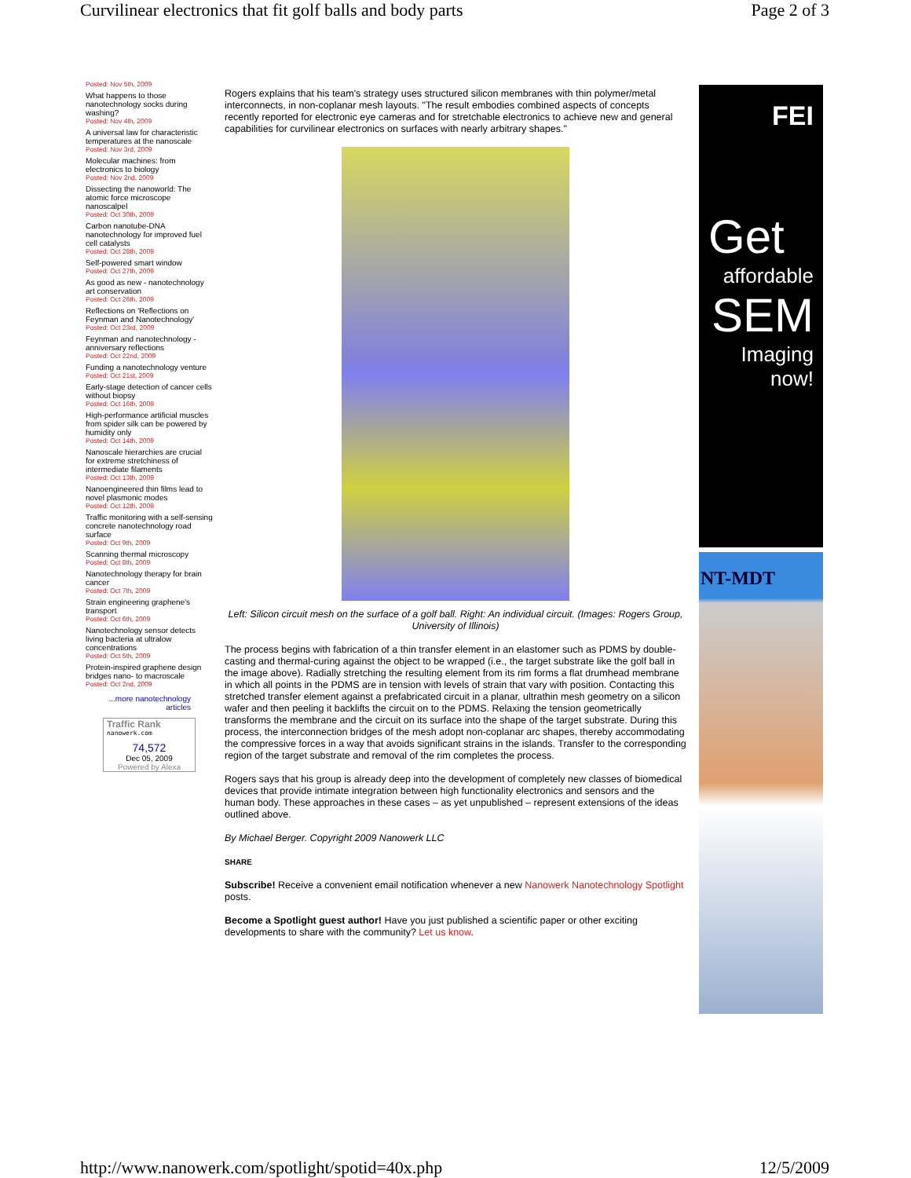Curvilinear electronics that fit golf balls and body parts Page 2 of 3
Posted: Nov 5th, 2009
What happens to those nanotechnology socks during washing?
Posted: Nov 4th, 2009
A universal law for characteristic temperatures at the nanoscale
Posted: Nov 3rd, 2009
Molecular machines: from electronics to biology
Posted: Nov 2nd, 2009
Dissecting the nanoworld: The atomic force microscope nanoscalpel
Posted: Oct 30th, 2009
Carbon nanotube-DNA nanotechnology for improved fuel cell catalysts
Posted: Oct 28th, 2009
Self-powered smart window
Posted: Oct 27th, 2009
As good as new - nanotechnology art conservation
Posted: Oct 26th, 2009
Reflections on 'Reflections on Feynman and Nanotechnology'
Posted: Oct 23rd, 2009
Feynman and nanotechnology - anniversary reflections
Posted: Oct 22nd, 2009
Funding a nanotechnology venture
Posted: Oct 21st, 2009
Early-stage detection of cancer cells without biopsy
Posted: Oct 16th, 2009
High-performance artificial muscles from spider silk can be powered by humidity only
Posted: Oct 14th, 2009
Nanoscale hierarchies are crucial for extreme stretchiness of intermediate filaments
Posted: Oct 13th, 2009
Nanoengineered thin films lead to novel plasmonic modes
Posted: Oct 12th, 2009
Traffic monitoring with a self-sensing concrete nanotechnology road surface
Posted: Oct 9th, 2009
Scanning thermal microscopy
Posted: Oct 8th, 2009
Nanotechnology therapy for brain cancer
Posted: Oct 7th, 2009
Strain engineering graphene's transport
Posted: Oct 6th, 2009
Nanotechnology sensor detects living bacteria at ultralow concentrations
Posted: Oct 5th, 2009
Protein-inspired graphene design bridges nano- to macroscale
Posted: Oct 2nd, 2009
...more nanotechnology articles
Traffic Rank
nanowerk.com
74,572
Dec 05, 2009
Powered by Alexa
Rogers explains that his team's strategy uses structured silicon membranes with thin polymer/metal interconnects, in non-coplanar mesh layouts. "The result embodies combined aspects of concepts recently reported for electronic eye cameras and for stretchable electronics to achieve new and general capabilities for curvilinear electronics on surfaces with nearly arbitrary shapes."
Left: Silicon circuit mesh on the surface of a golf ball. Right: An individual circuit. (Images: Rogers Group, University of Illinois)
The process begins with fabrication of a thin transfer element in an elastomer such as PDMS by double-casting and thermal-curing against the object to be wrapped (i.e., the target substrate like the golf ball in the image above). Radially stretching the resulting element from its rim forms a flat drumhead membrane in which all points in the PDMS are in tension with levels of strain that vary with position. Contacting this stretched transfer element against a prefabricated circuit in a planar, ultrathin mesh geometry on a silicon wafer and then peeling it backlifts the circuit on to the PDMS. Relaxing the tension geometrically transforms the membrane and the circuit on its surface into the shape of the target substrate. During this process, the interconnection bridges of the mesh adopt non-coplanar arc shapes, thereby accommodating the compressive forces in a way that avoids significant strains in the islands. Transfer to the corresponding region of the target substrate and removal of the rim completes the process.
Rogers says that his group is already deep into the development of completely new classes of biomedical devices that provide intimate integration between high functionality electronics and sensors and the human body. These approaches in these cases – as yet unpublished – represent extensions of the ideas outlined above.
By Michael Berger. Copyright 2009 Nanowerk LLC
SHARE
Subscribe! Receive a convenient email notification whenever a new Nanowerk Nanotechnology Spotlight posts.
Become a Spotlight guest author! Have you just published a scientific paper or other exciting developments to share with the community? Let us know.
FEI
Get
affordable
SEM
Imaging now!
NT-MDT
http://www.nanowerk.com/spotlight/spotid=40x.php 12/5/2009